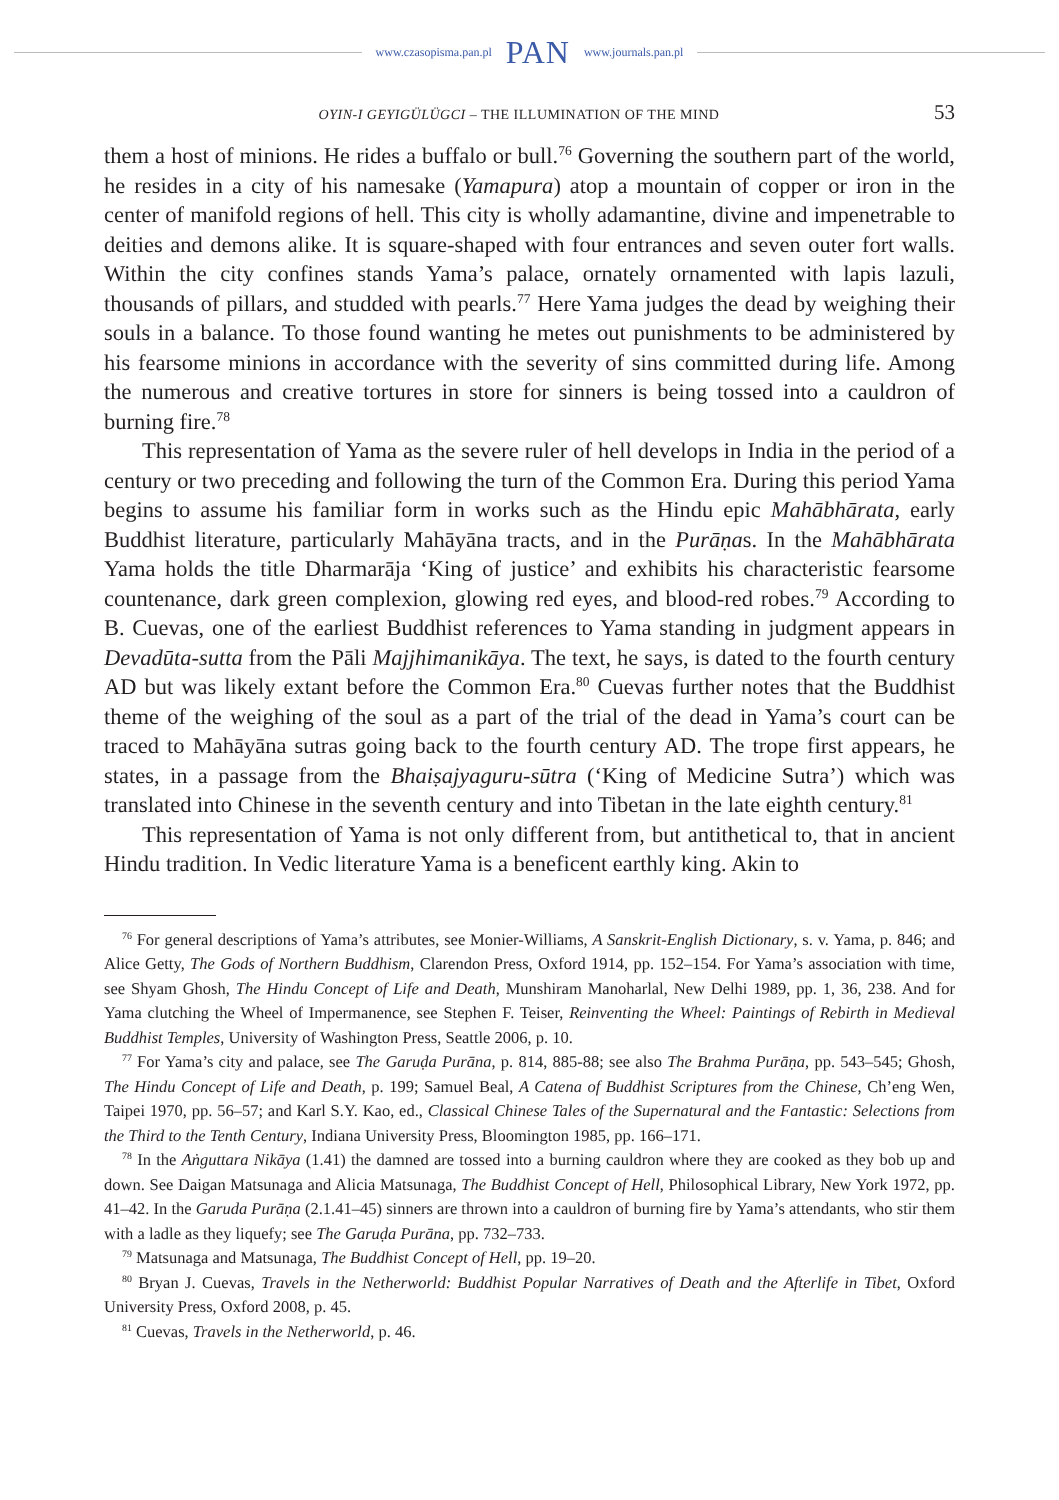www.czasopisma.pan.pl PAN www.journals.pan.pl
OYIN-I GEYIGÜLÜGCI – THE ILLUMINATION OF THE MIND 53
them a host of minions. He rides a buffalo or bull.<sup>76</sup> Governing the southern part of the world, he resides in a city of his namesake (Yamapura) atop a mountain of copper or iron in the center of manifold regions of hell. This city is wholly adamantine, divine and impenetrable to deities and demons alike. It is square-shaped with four entrances and seven outer fort walls. Within the city confines stands Yama’s palace, ornately ornamented with lapis lazuli, thousands of pillars, and studded with pearls.<sup>77</sup> Here Yama judges the dead by weighing their souls in a balance. To those found wanting he metes out punishments to be administered by his fearsome minions in accordance with the severity of sins committed during life. Among the numerous and creative tortures in store for sinners is being tossed into a cauldron of burning fire.<sup>78</sup>
This representation of Yama as the severe ruler of hell develops in India in the period of a century or two preceding and following the turn of the Common Era. During this period Yama begins to assume his familiar form in works such as the Hindu epic Mahābhārata, early Buddhist literature, particularly Mahāyāna tracts, and in the Purāṇas. In the Mahābhārata Yama holds the title Dharmarāja ‘King of justice’ and exhibits his characteristic fearsome countenance, dark green complexion, glowing red eyes, and blood-red robes.<sup>79</sup> According to B. Cuevas, one of the earliest Buddhist references to Yama standing in judgment appears in Devadūta-sutta from the Pāli Majjhimanikāya. The text, he says, is dated to the fourth century AD but was likely extant before the Common Era.<sup>80</sup> Cuevas further notes that the Buddhist theme of the weighing of the soul as a part of the trial of the dead in Yama’s court can be traced to Mahāyāna sutras going back to the fourth century AD. The trope first appears, he states, in a passage from the Bhaiṣajyaguru-sūtra (‘King of Medicine Sutra’) which was translated into Chinese in the seventh century and into Tibetan in the late eighth century.<sup>81</sup>
This representation of Yama is not only different from, but antithetical to, that in ancient Hindu tradition. In Vedic literature Yama is a beneficent earthly king. Akin to
<sup>76</sup> For general descriptions of Yama’s attributes, see Monier-Williams, A Sanskrit-English Dictionary, s. v. Yama, p. 846; and Alice Getty, The Gods of Northern Buddhism, Clarendon Press, Oxford 1914, pp. 152–154. For Yama’s association with time, see Shyam Ghosh, The Hindu Concept of Life and Death, Munshiram Manoharlal, New Delhi 1989, pp. 1, 36, 238. And for Yama clutching the Wheel of Impermanence, see Stephen F. Teiser, Reinventing the Wheel: Paintings of Rebirth in Medieval Buddhist Temples, University of Washington Press, Seattle 2006, p. 10.
<sup>77</sup> For Yama’s city and palace, see The Garuḍa Purāna, p. 814, 885-88; see also The Brahma Purāṇa, pp. 543–545; Ghosh, The Hindu Concept of Life and Death, p. 199; Samuel Beal, A Catena of Buddhist Scriptures from the Chinese, Ch’eng Wen, Taipei 1970, pp. 56–57; and Karl S.Y. Kao, ed., Classical Chinese Tales of the Supernatural and the Fantastic: Selections from the Third to the Tenth Century, Indiana University Press, Bloomington 1985, pp. 166–171.
<sup>78</sup> In the Aṅguttara Nikāya (1.41) the damned are tossed into a burning cauldron where they are cooked as they bob up and down. See Daigan Matsunaga and Alicia Matsunaga, The Buddhist Concept of Hell, Philosophical Library, New York 1972, pp. 41–42. In the Garuda Purāṇa (2.1.41–45) sinners are thrown into a cauldron of burning fire by Yama’s attendants, who stir them with a ladle as they liquefy; see The Garuḍa Purāna, pp. 732–733.
<sup>79</sup> Matsunaga and Matsunaga, The Buddhist Concept of Hell, pp. 19–20.
<sup>80</sup> Bryan J. Cuevas, Travels in the Netherworld: Buddhist Popular Narratives of Death and the Afterlife in Tibet, Oxford University Press, Oxford 2008, p. 45.
<sup>81</sup> Cuevas, Travels in the Netherworld, p. 46.